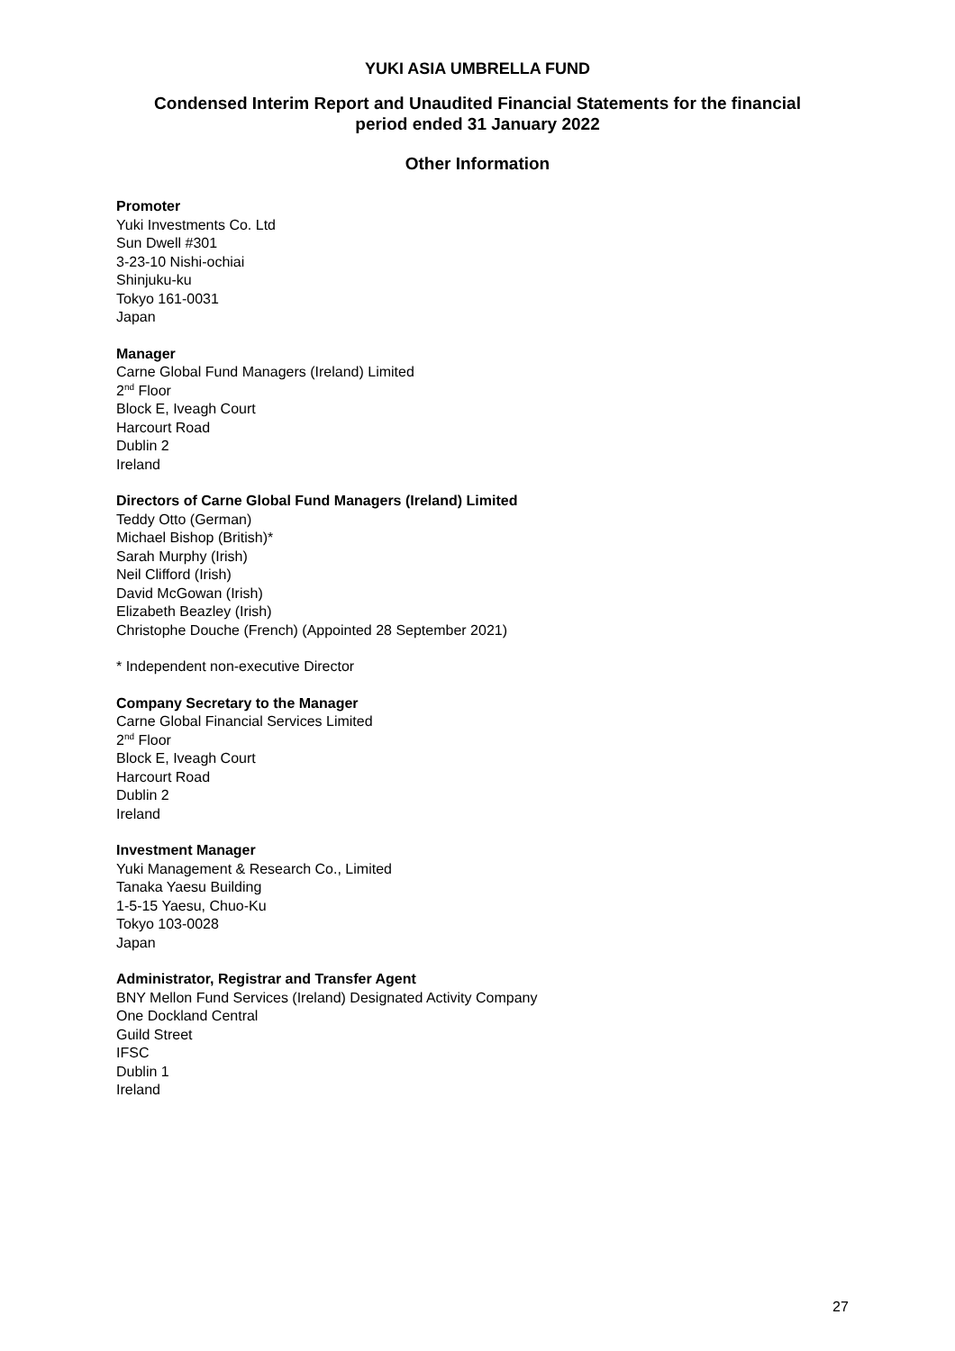YUKI ASIA UMBRELLA FUND
Condensed Interim Report and Unaudited Financial Statements for the financial
period ended 31 January 2022
Other Information
Promoter
Yuki Investments Co. Ltd
Sun Dwell #301
3-23-10 Nishi-ochiai
Shinjuku-ku
Tokyo 161-0031
Japan
Manager
Carne Global Fund Managers (Ireland) Limited
2<sup>nd</sup> Floor
Block E, Iveagh Court
Harcourt Road
Dublin 2
Ireland
Directors of Carne Global Fund Managers (Ireland) Limited
Teddy Otto (German)
Michael Bishop (British)*
Sarah Murphy (Irish)
Neil Clifford (Irish)
David McGowan (Irish)
Elizabeth Beazley (Irish)
Christophe Douche (French) (Appointed 28 September 2021)
* Independent non-executive Director
Company Secretary to the Manager
Carne Global Financial Services Limited
2<sup>nd</sup> Floor
Block E, Iveagh Court
Harcourt Road
Dublin 2
Ireland
Investment Manager
Yuki Management & Research Co., Limited
Tanaka Yaesu Building
1-5-15 Yaesu, Chuo-Ku
Tokyo 103-0028
Japan
Administrator, Registrar and Transfer Agent
BNY Mellon Fund Services (Ireland) Designated Activity Company
One Dockland Central
Guild Street
IFSC
Dublin 1
Ireland
27